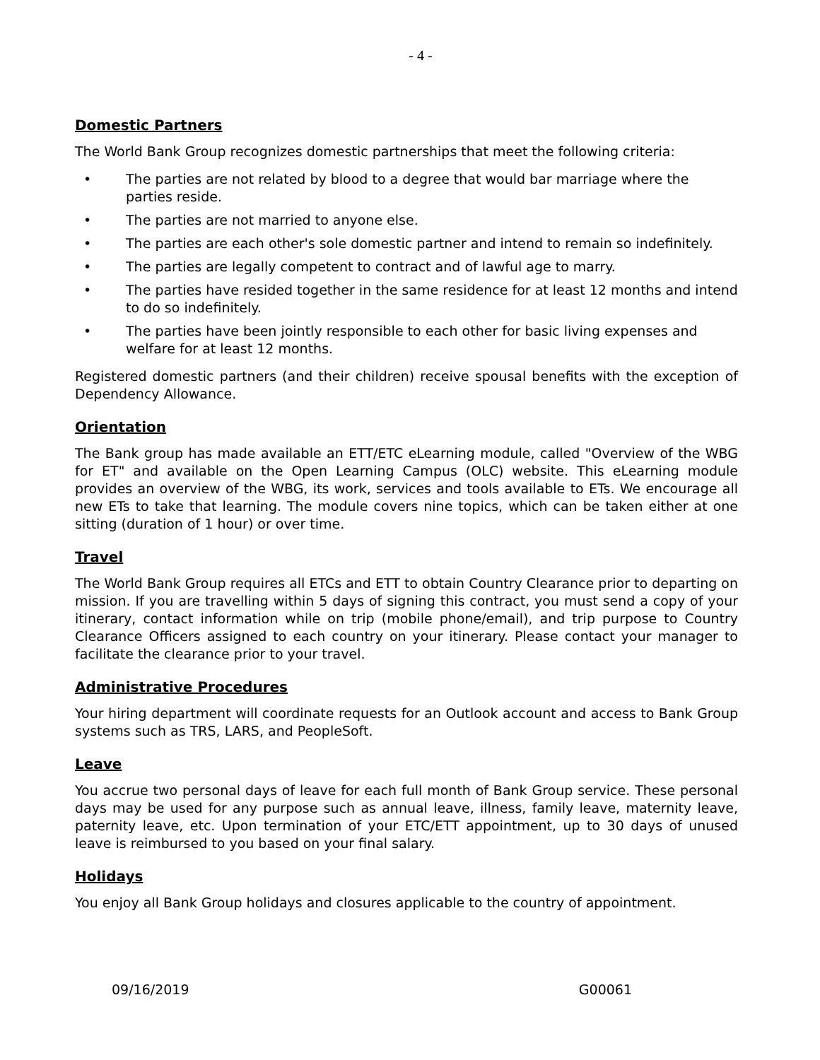- 4 -
Domestic Partners
The World Bank Group recognizes domestic partnerships that meet the following criteria:
• The parties are not related by blood to a degree that would bar marriage where the parties reside.
• The parties are not married to anyone else.
• The parties are each other's sole domestic partner and intend to remain so indefinitely.
• The parties are legally competent to contract and of lawful age to marry.
• The parties have resided together in the same residence for at least 12 months and intend to do so indefinitely.
• The parties have been jointly responsible to each other for basic living expenses and welfare for at least 12 months.
Registered domestic partners (and their children) receive spousal benefits with the exception of Dependency Allowance.
Orientation
The Bank group has made available an ETT/ETC eLearning module, called "Overview of the WBG for ET" and available on the Open Learning Campus (OLC) website. This eLearning module provides an overview of the WBG, its work, services and tools available to ETs. We encourage all new ETs to take that learning. The module covers nine topics, which can be taken either at one sitting (duration of 1 hour) or over time.
Travel
The World Bank Group requires all ETCs and ETT to obtain Country Clearance prior to departing on mission. If you are travelling within 5 days of signing this contract, you must send a copy of your itinerary, contact information while on trip (mobile phone/email), and trip purpose to Country Clearance Officers assigned to each country on your itinerary. Please contact your manager to facilitate the clearance prior to your travel.
Administrative Procedures
Your hiring department will coordinate requests for an Outlook account and access to Bank Group systems such as TRS, LARS, and PeopleSoft.
Leave
You accrue two personal days of leave for each full month of Bank Group service. These personal days may be used for any purpose such as annual leave, illness, family leave, maternity leave, paternity leave, etc. Upon termination of your ETC/ETT appointment, up to 30 days of unused leave is reimbursed to you based on your final salary.
Holidays
You enjoy all Bank Group holidays and closures applicable to the country of appointment.
09/16/2019 G00061